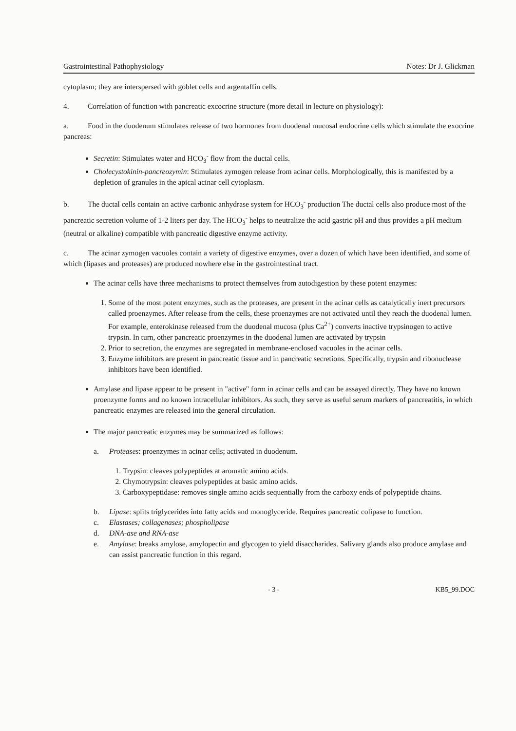Gastrointestinal Pathophysiology Notes: Dr J. Glickman
cytoplasm; they are interspersed with goblet cells and argentaffin cells.
4. Correlation of function with pancreatic excocrine structure (more detail in lecture on physiology):
a. Food in the duodenum stimulates release of two hormones from duodenal mucosal endocrine cells which stimulate the exocrine pancreas:
Secretin: Stimulates water and HCO<sub>3</sub><sup>-</sup> flow from the ductal cells.
Cholecystokinin-pancreozymin: Stimulates zymogen release from acinar cells. Morphologically, this is manifested by a depletion of granules in the apical acinar cell cytoplasm.
b. The ductal cells contain an active carbonic anhydrase system for HCO<sub>3</sub><sup>-</sup> production The ductal cells also produce most of the pancreatic secretion volume of 1-2 liters per day. The HCO<sub>3</sub><sup>-</sup> helps to neutralize the acid gastric pH and thus provides a pH medium (neutral or alkaline) compatible with pancreatic digestive enzyme activity.
c. The acinar zymogen vacuoles contain a variety of digestive enzymes, over a dozen of which have been identified, and some of which (lipases and proteases) are produced nowhere else in the gastrointestinal tract.
The acinar cells have three mechanisms to protect themselves from autodigestion by these potent enzymes:
1. Some of the most potent enzymes, such as the proteases, are present in the acinar cells as catalytically inert precursors called proenzymes. After release from the cells, these proenzymes are not activated until they reach the duodenal lumen. For example, enterokinase released from the duodenal mucosa (plus Ca<sup>2+</sup>) converts inactive trypsinogen to active trypsin. In turn, other pancreatic proenzymes in the duodenal lumen are activated by trypsin
2. Prior to secretion, the enzymes are segregated in membrane-enclosed vacuoles in the acinar cells.
3. Enzyme inhibitors are present in pancreatic tissue and in pancreatic secretions. Specifically, trypsin and ribonuclease inhibitors have been identified.
Amylase and lipase appear to be present in "active" form in acinar cells and can be assayed directly. They have no known proenzyme forms and no known intracellular inhibitors. As such, they serve as useful serum markers of pancreatitis, in which pancreatic enzymes are released into the general circulation.
The major pancreatic enzymes may be summarized as follows:
a. Proteases: proenzymes in acinar cells; activated in duodenum.
1. Trypsin: cleaves polypeptides at aromatic amino acids.
2. Chymotrypsin: cleaves polypeptides at basic amino acids.
3. Carboxypeptidase: removes single amino acids sequentially from the carboxy ends of polypeptide chains.
b. Lipase: splits triglycerides into fatty acids and monoglyceride. Requires pancreatic colipase to function.
c. Elastases; collagenases; phospholipase
d. DNA-ase and RNA-ase
e. Amylase: breaks amylose, amylopectin and glycogen to yield disaccharides. Salivary glands also produce amylase and can assist pancreatic function in this regard.
- 3 - KB5_99.DOC